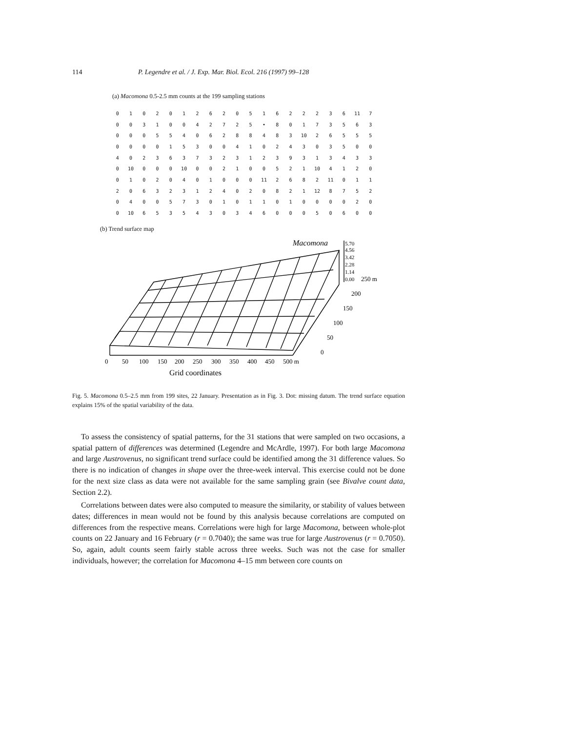114 P. Legendre et al. / J. Exp. Mar. Biol. Ecol. 216 (1997) 99–128
(a) Macomona 0.5-2.5 mm counts at the 199 sampling stations
| 0 | 1 | 0 | 2 | 0 | 1 | 2 | 6 | 2 | 0 | 5 | 1 | 6 | 2 | 2 | 2 | 3 | 6 | 11 | 7 |
| 0 | 0 | 3 | 1 | 0 | 0 | 4 | 2 | 7 | 2 | 5 | • | 8 | 0 | 1 | 7 | 3 | 5 | 6 | 3 |
| 0 | 0 | 0 | 5 | 5 | 4 | 0 | 6 | 2 | 8 | 8 | 4 | 8 | 3 | 10 | 2 | 6 | 5 | 5 | 5 |
| 0 | 0 | 0 | 0 | 1 | 5 | 3 | 0 | 0 | 4 | 1 | 0 | 2 | 4 | 3 | 0 | 3 | 5 | 0 | 0 |
| 4 | 0 | 2 | 3 | 6 | 3 | 7 | 3 | 2 | 3 | 1 | 2 | 3 | 9 | 3 | 1 | 3 | 4 | 3 | 3 |
| 0 | 10 | 0 | 0 | 0 | 10 | 0 | 0 | 2 | 1 | 0 | 0 | 5 | 2 | 1 | 10 | 4 | 1 | 2 | 0 |
| 0 | 1 | 0 | 2 | 0 | 4 | 0 | 1 | 0 | 0 | 0 | 11 | 2 | 6 | 8 | 2 | 11 | 0 | 1 | 1 |
| 2 | 0 | 6 | 3 | 2 | 3 | 1 | 2 | 4 | 0 | 2 | 0 | 8 | 2 | 1 | 12 | 8 | 7 | 5 | 2 |
| 0 | 4 | 0 | 0 | 5 | 7 | 3 | 0 | 1 | 0 | 1 | 1 | 0 | 1 | 0 | 0 | 0 | 0 | 2 | 0 |
| 0 | 10 | 6 | 5 | 3 | 5 | 4 | 3 | 0 | 3 | 4 | 6 | 0 | 0 | 0 | 5 | 0 | 6 | 0 | 0 |
(b) Trend surface map
Macomona
5.70
4.56
3.42
2.28
1.14
0.00
250 m
200
150
100
50
0
0
50
100
150
200
250
300
350
400
450
500 m
Grid coordinates
Fig. 5. Macomona 0.5–2.5 mm from 199 sites, 22 January. Presentation as in Fig. 3. Dot: missing datum. The trend surface equation explains 15% of the spatial variability of the data.
To assess the consistency of spatial patterns, for the 31 stations that were sampled on two occasions, a spatial pattern of differences was determined (Legendre and McArdle, 1997). For both large Macomona and large Austrovenus, no significant trend surface could be identified among the 31 difference values. So there is no indication of changes in shape over the three-week interval. This exercise could not be done for the next size class as data were not available for the same sampling grain (see Bivalve count data, Section 2.2).
Correlations between dates were also computed to measure the similarity, or stability of values between dates; differences in mean would not be found by this analysis because correlations are computed on differences from the respective means. Correlations were high for large Macomona, between whole-plot counts on 22 January and 16 February (r = 0.7040); the same was true for large Austrovenus (r = 0.7050). So, again, adult counts seem fairly stable across three weeks. Such was not the case for smaller individuals, however; the correlation for Macomona 4–15 mm between core counts on